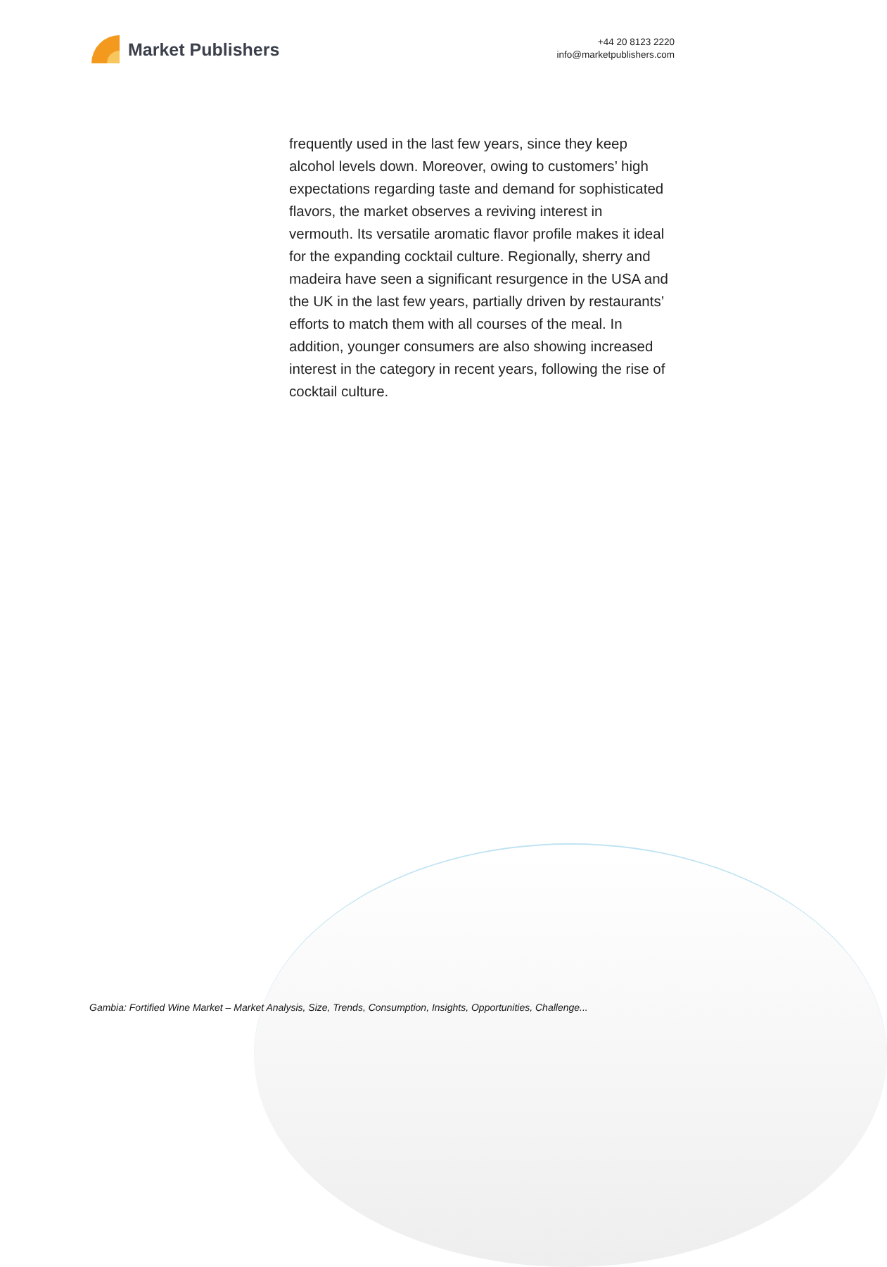Market Publishers
+44 20 8123 2220
info@marketpublishers.com
frequently used in the last few years, since they keep alcohol levels down. Moreover, owing to customers’ high expectations regarding taste and demand for sophisticated flavors, the market observes a reviving interest in vermouth. Its versatile aromatic flavor profile makes it ideal for the expanding cocktail culture. Regionally, sherry and madeira have seen a significant resurgence in the USA and the UK in the last few years, partially driven by restaurants’ efforts to match them with all courses of the meal. In addition, younger consumers are also showing increased interest in the category in recent years, following the rise of cocktail culture.
Gambia: Fortified Wine Market – Market Analysis, Size, Trends, Consumption, Insights, Opportunities, Challenge...